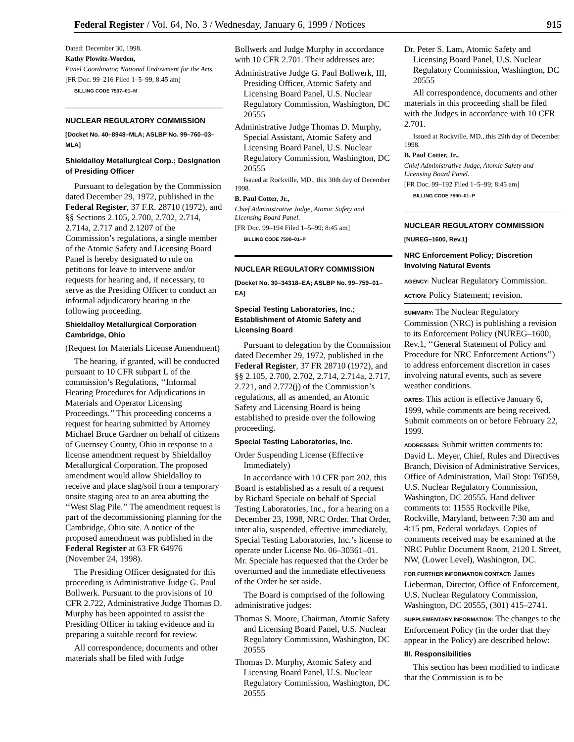Federal Register / Vol. 64, No. 3 / Wednesday, January 6, 1999 / Notices 915
Dated: December 30, 1998.
Kathy Plowitz-Worden,
Panel Coordinator, National Endowment for the Arts.
[FR Doc. 99–216 Filed 1–5–99; 8:45 am]
BILLING CODE 7537–01–M
NUCLEAR REGULATORY COMMISSION
[Docket No. 40–8948–MLA; ASLBP No. 99–760–03–MLA]
Shieldalloy Metallurgical Corp.; Designation of Presiding Officer
Pursuant to delegation by the Commission dated December 29, 1972, published in the Federal Register, 37 F.R. 28710 (1972), and §§ Sections 2.105, 2.700, 2.702, 2.714, 2.714a, 2.717 and 2.1207 of the Commission’s regulations, a single member of the Atomic Safety and Licensing Board Panel is hereby designated to rule on petitions for leave to intervene and/or requests for hearing and, if necessary, to serve as the Presiding Officer to conduct an informal adjudicatory hearing in the following proceeding.
Shieldalloy Metallurgical Corporation Cambridge, Ohio
(Request for Materials License Amendment)
The hearing, if granted, will be conducted pursuant to 10 CFR subpart L of the commission’s Regulations, ‘‘Informal Hearing Procedures for Adjudications in Materials and Operator Licensing Proceedings.’’ This proceeding concerns a request for hearing submitted by Attorney Michael Bruce Gardner on behalf of citizens of Guernsey County, Ohio in response to a license amendment request by Shieldalloy Metallurgical Corporation. The proposed amendment would allow Shieldalloy to receive and place slag/soil from a temporary onsite staging area to an area abutting the ‘‘West Slag Pile.’’ The amendment request is part of the decommissioning planning for the Cambridge, Ohio site. A notice of the proposed amendment was published in the Federal Register at 63 FR 64976 (November 24, 1998).
The Presiding Officer designated for this proceeding is Administrative Judge G. Paul Bollwerk. Pursuant to the provisions of 10 CFR 2.722, Administrative Judge Thomas D. Murphy has been appointed to assist the Presiding Officer in taking evidence and in preparing a suitable record for review.
All correspondence, documents and other materials shall be filed with Judge
Bollwerk and Judge Murphy in accordance with 10 CFR 2.701. Their addresses are:
Administrative Judge G. Paul Bollwerk, III, Presiding Officer, Atomic Safety and Licensing Board Panel, U.S. Nuclear Regulatory Commission, Washington, DC 20555
Administrative Judge Thomas D. Murphy, Special Assistant, Atomic Safety and Licensing Board Panel, U.S. Nuclear Regulatory Commission, Washington, DC 20555
Issued at Rockville, MD., this 30th day of December 1998.
B. Paul Cotter, Jr.,
Chief Administrative Judge, Atomic Safety and Licensing Board Panel.
[FR Doc. 99–194 Filed 1–5–99; 8:45 am]
BILLING CODE 7590–01–P
NUCLEAR REGULATORY COMMISSION
[Docket No. 30–34318–EA; ASLBP No. 99–759–01–EA]
Special Testing Laboratories, Inc.; Establishment of Atomic Safety and Licensing Board
Pursuant to delegation by the Commission dated December 29, 1972, published in the Federal Register, 37 FR 28710 (1972), and §§ 2.105, 2.700, 2.702, 2.714, 2.714a, 2.717, 2.721, and 2.772(j) of the Commission’s regulations, all as amended, an Atomic Safety and Licensing Board is being established to preside over the following proceeding.
Special Testing Laboratories, Inc.
Order Suspending License (Effective Immediately)
In accordance with 10 CFR part 202, this Board is established as a result of a request by Richard Speciale on behalf of Special Testing Laboratories, Inc., for a hearing on a December 23, 1998, NRC Order. That Order, inter alia, suspended, effective immediately, Special Testing Laboratories, Inc.’s license to operate under License No. 06–30361–01. Mr. Speciale has requested that the Order be overturned and the immediate effectiveness of the Order be set aside.
The Board is comprised of the following administrative judges:
Thomas S. Moore, Chairman, Atomic Safety and Licensing Board Panel, U.S. Nuclear Regulatory Commission, Washington, DC 20555
Thomas D. Murphy, Atomic Safety and Licensing Board Panel, U.S. Nuclear Regulatory Commission, Washington, DC 20555
Dr. Peter S. Lam, Atomic Safety and Licensing Board Panel, U.S. Nuclear Regulatory Commission, Washington, DC 20555
All correspondence, documents and other materials in this proceeding shall be filed with the Judges in accordance with 10 CFR 2.701.
Issued at Rockville, MD., this 29th day of December 1998.
B. Paul Cotter, Jr.,
Chief Administrative Judge, Atomic Safety and Licensing Board Panel.
[FR Doc. 99–192 Filed 1–5–99; 8:45 am]
BILLING CODE 7590–01–P
NUCLEAR REGULATORY COMMISSION
[NUREG–1600, Rev.1]
NRC Enforcement Policy; Discretion Involving Natural Events
AGENCY: Nuclear Regulatory Commission.
ACTION: Policy Statement; revision.
SUMMARY: The Nuclear Regulatory Commission (NRC) is publishing a revision to its Enforcement Policy (NUREG–1600, Rev.1, ‘‘General Statement of Policy and Procedure for NRC Enforcement Actions’’) to address enforcement discretion in cases involving natural events, such as severe weather conditions.
DATES: This action is effective January 6, 1999, while comments are being received. Submit comments on or before February 22, 1999.
ADDRESSES: Submit written comments to: David L. Meyer, Chief, Rules and Directives Branch, Division of Administrative Services, Office of Administration, Mail Stop: T6D59, U.S. Nuclear Regulatory Commission, Washington, DC 20555. Hand deliver comments to: 11555 Rockville Pike, Rockville, Maryland, between 7:30 am and 4:15 pm, Federal workdays. Copies of comments received may be examined at the NRC Public Document Room, 2120 L Street, NW, (Lower Level), Washington, DC.
FOR FURTHER INFORMATION CONTACT: James Lieberman, Director, Office of Enforcement, U.S. Nuclear Regulatory Commission, Washington, DC 20555, (301) 415–2741.
SUPPLEMENTARY INFORMATION: The changes to the Enforcement Policy (in the order that they appear in the Policy) are described below:
III. Responsibilities
This section has been modified to indicate that the Commission is to be